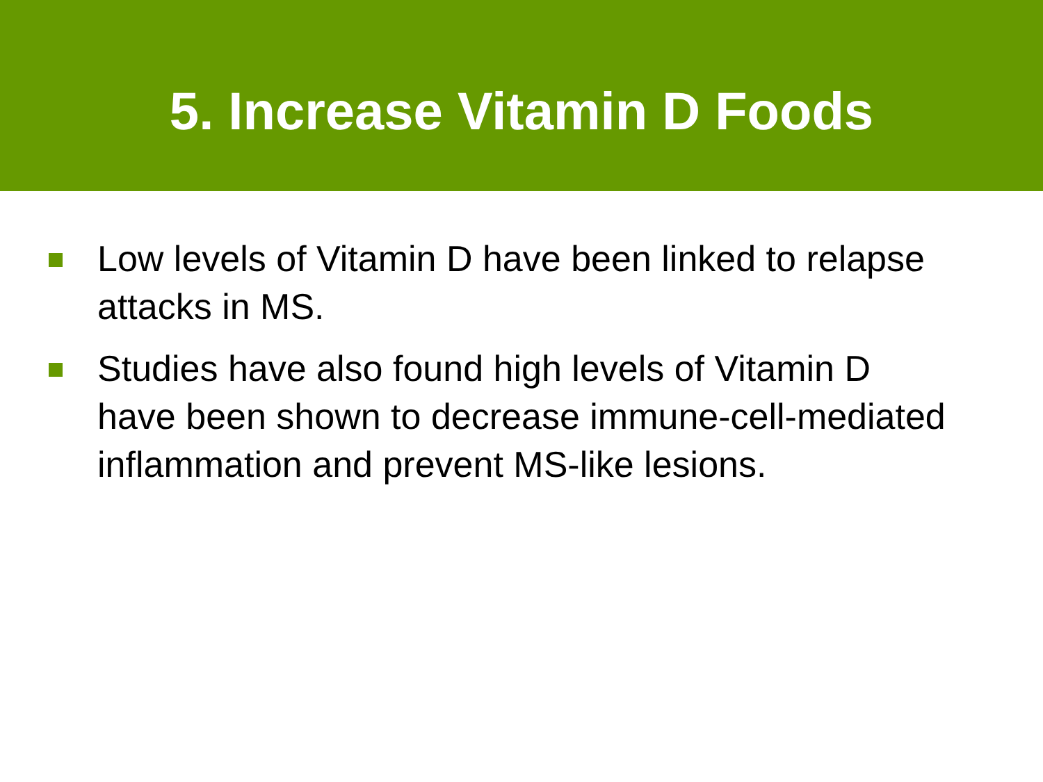5. Increase Vitamin D Foods
Low levels of Vitamin D have been linked to relapse attacks in MS.
Studies have also found high levels of Vitamin D have been shown to decrease immune-cell-mediated inflammation and prevent MS-like lesions.